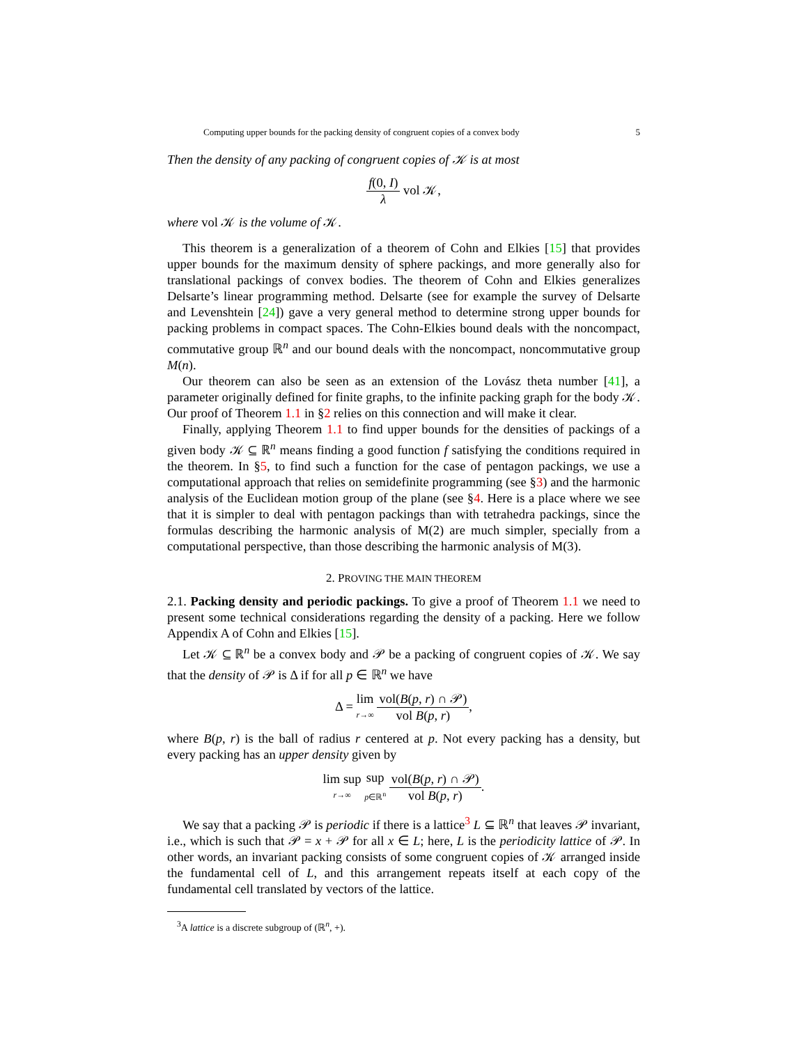Computing upper bounds for the packing density of congruent copies of a convex body 5
Then the density of any packing of congruent copies of 𝒦 is at most
f(0, I) λ vol 𝒦,
where vol 𝒦 is the volume of 𝒦.
This theorem is a generalization of a theorem of Cohn and Elkies [15] that provides upper bounds for the maximum density of sphere packings, and more generally also for translational packings of convex bodies. The theorem of Cohn and Elkies generalizes Delsarte’s linear programming method. Delsarte (see for example the survey of Delsarte and Levenshtein [24]) gave a very general method to determine strong upper bounds for packing problems in compact spaces. The Cohn-Elkies bound deals with the noncompact, commutative group ℝ<sup>n</sup> and our bound deals with the noncompact, noncommutative group M(n).
Our theorem can also be seen as an extension of the Lovász theta number [41], a parameter originally defined for finite graphs, to the infinite packing graph for the body 𝒦. Our proof of Theorem 1.1 in §2 relies on this connection and will make it clear.
Finally, applying Theorem 1.1 to find upper bounds for the densities of packings of a given body 𝒦 ⊆ ℝ<sup>n</sup> means finding a good function f satisfying the conditions required in the theorem. In §5, to find such a function for the case of pentagon packings, we use a computational approach that relies on semidefinite programming (see §3) and the harmonic analysis of the Euclidean motion group of the plane (see §4. Here is a place where we see that it is simpler to deal with pentagon packings than with tetrahedra packings, since the formulas describing the harmonic analysis of M(2) are much simpler, specially from a computational perspective, than those describing the harmonic analysis of M(3).
2. PROVING THE MAIN THEOREM
2.1. Packing density and periodic packings. To give a proof of Theorem 1.1 we need to present some technical considerations regarding the density of a packing. Here we follow Appendix A of Cohn and Elkies [15].
Let 𝒦 ⊆ ℝ<sup>n</sup> be a convex body and 𝒫 be a packing of congruent copies of 𝒦. We say that the density of 𝒫 is Δ if for all p ∈ ℝ<sup>n</sup> we have
Δ = lim r→∞ vol(B(p, r) ∩ 𝒫) vol B(p, r),
where B(p, r) is the ball of radius r centered at p. Not every packing has a density, but every packing has an upper density given by
lim sup r→∞ sup p∈ℝ<sup>n</sup> vol(B(p, r) ∩ 𝒫) vol B(p, r).
We say that a packing 𝒫 is periodic if there is a lattice<sup>3</sup> L ⊆ ℝ<sup>n</sup> that leaves 𝒫 invariant, i.e., which is such that 𝒫 = x + 𝒫 for all x ∈ L; here, L is the periodicity lattice of 𝒫. In other words, an invariant packing consists of some congruent copies of 𝒦 arranged inside the fundamental cell of L, and this arrangement repeats itself at each copy of the fundamental cell translated by vectors of the lattice.
<sup>3</sup> A lattice is a discrete subgroup of (ℝ<sup>n</sup>, +).